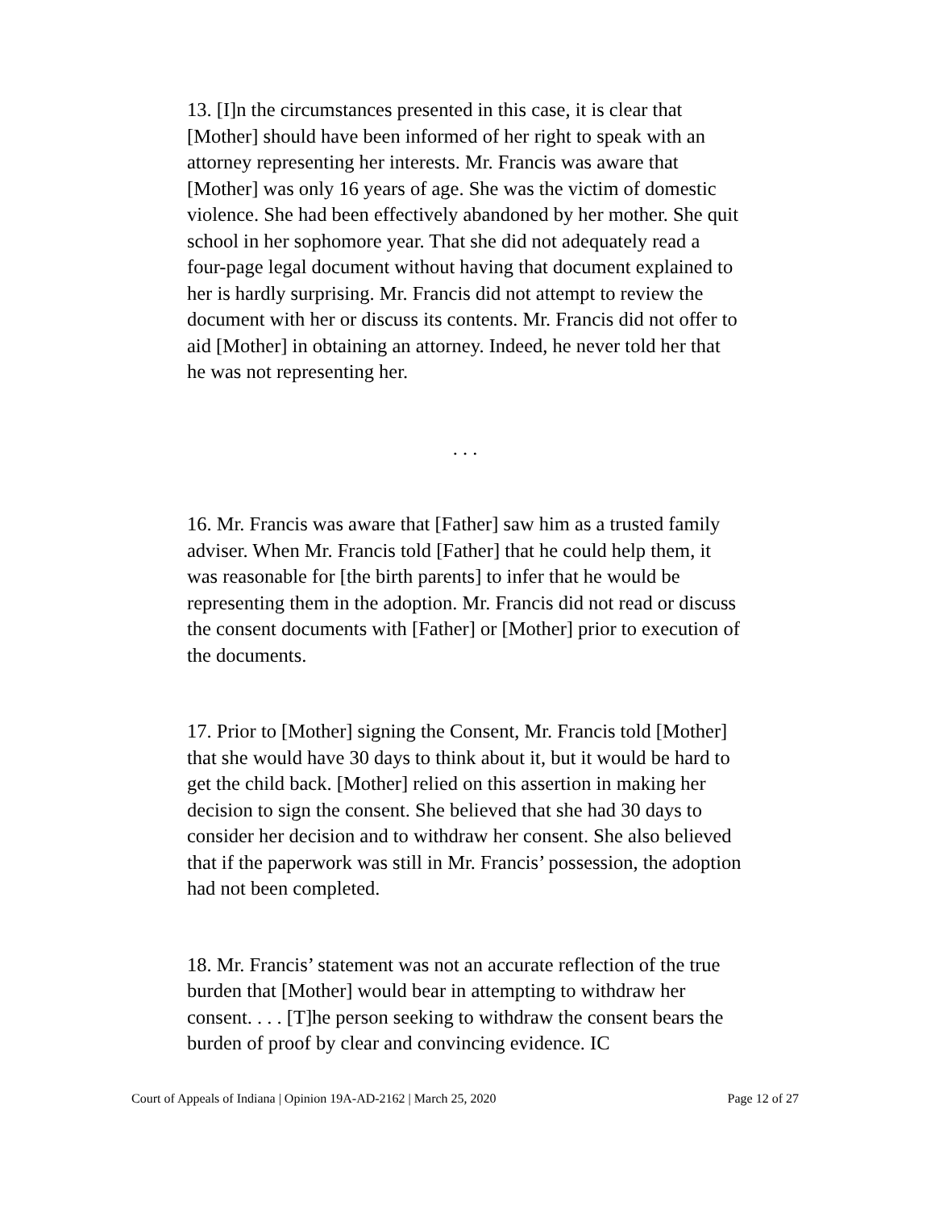13. [I]n the circumstances presented in this case, it is clear that [Mother] should have been informed of her right to speak with an attorney representing her interests. Mr. Francis was aware that [Mother] was only 16 years of age. She was the victim of domestic violence. She had been effectively abandoned by her mother. She quit school in her sophomore year. That she did not adequately read a four-page legal document without having that document explained to her is hardly surprising. Mr. Francis did not attempt to review the document with her or discuss its contents. Mr. Francis did not offer to aid [Mother] in obtaining an attorney. Indeed, he never told her that he was not representing her.
. . .
16. Mr. Francis was aware that [Father] saw him as a trusted family adviser. When Mr. Francis told [Father] that he could help them, it was reasonable for [the birth parents] to infer that he would be representing them in the adoption. Mr. Francis did not read or discuss the consent documents with [Father] or [Mother] prior to execution of the documents.
17. Prior to [Mother] signing the Consent, Mr. Francis told [Mother] that she would have 30 days to think about it, but it would be hard to get the child back. [Mother] relied on this assertion in making her decision to sign the consent. She believed that she had 30 days to consider her decision and to withdraw her consent. She also believed that if the paperwork was still in Mr. Francis’ possession, the adoption had not been completed.
18. Mr. Francis’ statement was not an accurate reflection of the true burden that [Mother] would bear in attempting to withdraw her consent. . . . [T]he person seeking to withdraw the consent bears the burden of proof by clear and convincing evidence. IC
Court of Appeals of Indiana | Opinion 19A-AD-2162 | March 25, 2020 Page 12 of 27